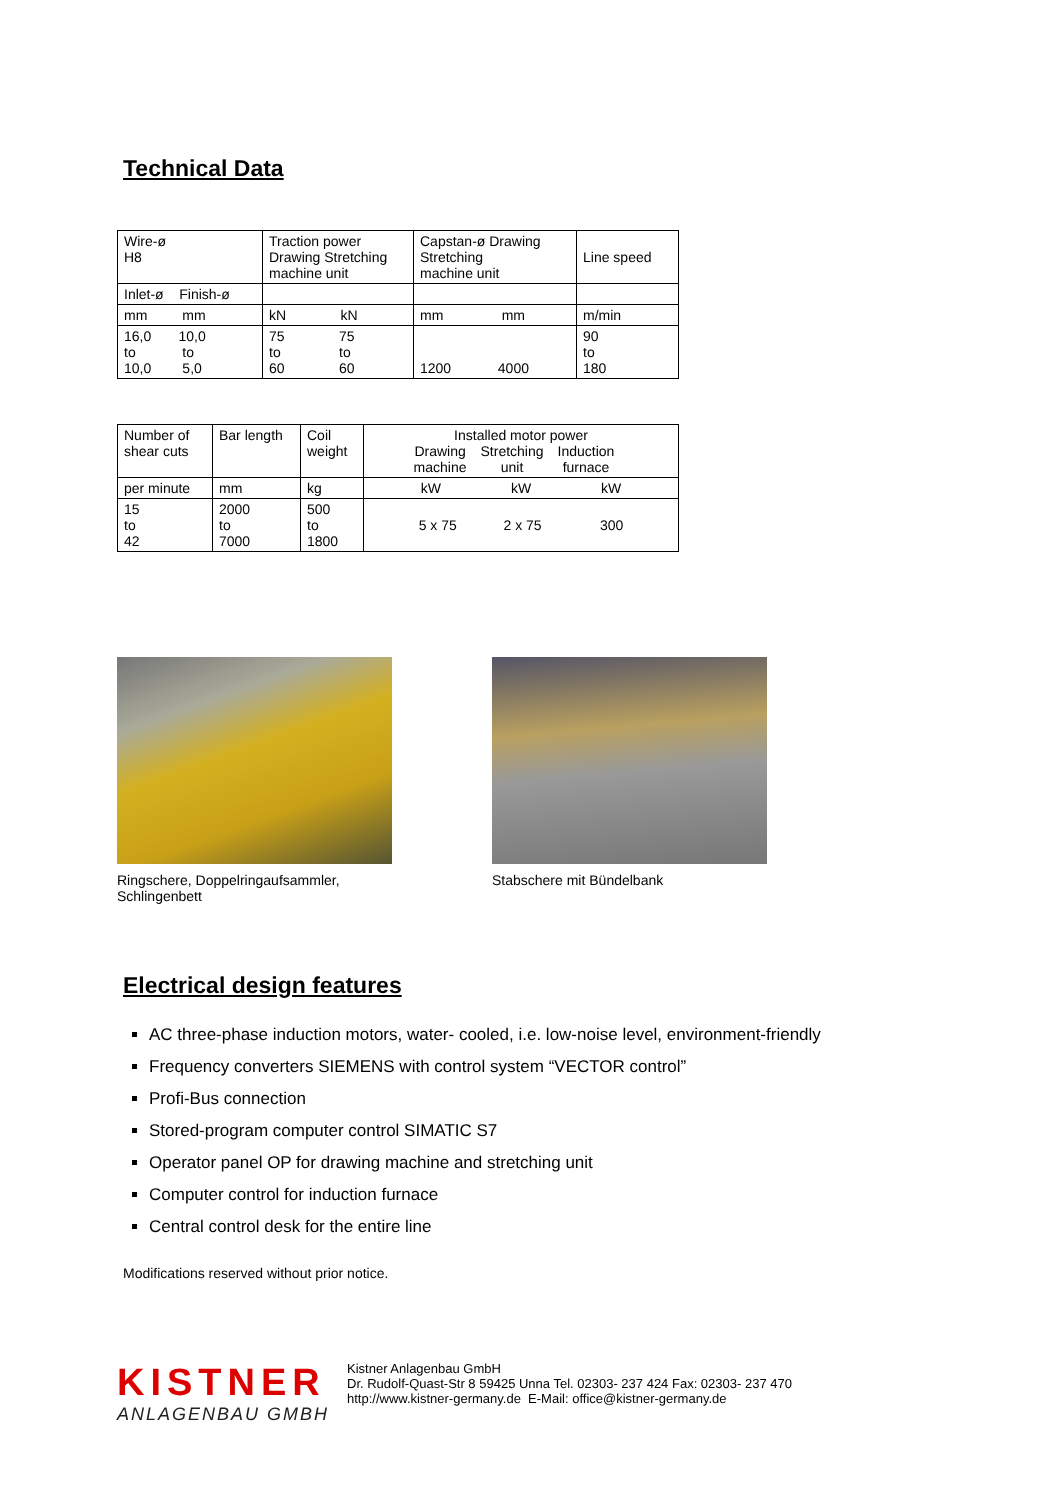Technical Data
| Wire-ø H8 | Traction power Drawing Stretching machine unit | Capstan-ø Drawing Stretching machine unit | Line speed |
| Inlet-ø Finish-ø | | | |
| mm mm | kN kN | mm mm | m/min |
| 16,0 10,0 to to 10,0 5,0 | 75 75 to to 60 60 | 1200 4000 | 90 to 180 |
| Number of shear cuts | Bar length | Coil weight | Installed motor power / Drawing machine / Stretching unit / Induction furnace / |
| per minute | mm | kg | kW kW kW |
| 15 to 42 | 2000 to 7000 | 500 to 1800 | 5 x 75 2 x 75 300 |
Ringschere, Doppelringaufsammler,
Schlingenbett
Stabschere mit Bündelbank
Electrical design features
AC three-phase induction motors, water- cooled, i.e. low-noise level, environment-friendly
Frequency converters SIEMENS with control system “VECTOR control”
Profi-Bus connection
Stored-program computer control SIMATIC S7
Operator panel OP for drawing machine and stretching unit
Computer control for induction furnace
Central control desk for the entire line
Modifications reserved without prior notice.
KISTNER
ANLAGENBAU GMBH
Kistner Anlagenbau GmbH
Dr. Rudolf-Quast-Str 8 59425 Unna Tel. 02303- 237 424 Fax: 02303- 237 470
http://www.kistner-germany.de E-Mail: office@kistner-germany.de